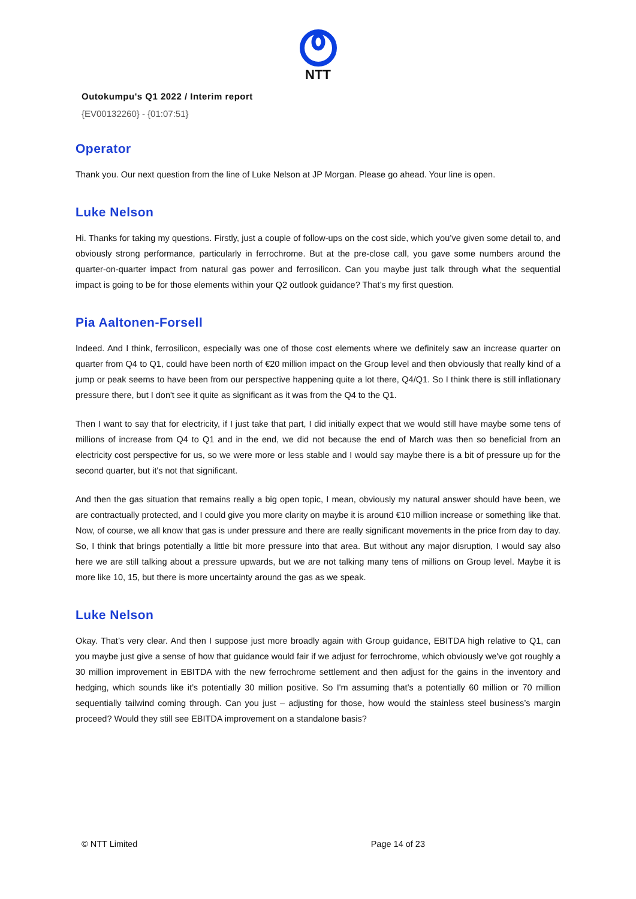NTT
Outokumpu's Q1 2022 / Interim report
{EV00132260} - {01:07:51}
Operator
Thank you. Our next question from the line of Luke Nelson at JP Morgan. Please go ahead. Your line is open.
Luke Nelson
Hi. Thanks for taking my questions. Firstly, just a couple of follow-ups on the cost side, which you’ve given some detail to, and obviously strong performance, particularly in ferrochrome. But at the pre-close call, you gave some numbers around the quarter-on-quarter impact from natural gas power and ferrosilicon. Can you maybe just talk through what the sequential impact is going to be for those elements within your Q2 outlook guidance? That’s my first question.
Pia Aaltonen-Forsell
Indeed. And I think, ferrosilicon, especially was one of those cost elements where we definitely saw an increase quarter on quarter from Q4 to Q1, could have been north of €20 million impact on the Group level and then obviously that really kind of a jump or peak seems to have been from our perspective happening quite a lot there, Q4/Q1. So I think there is still inflationary pressure there, but I don't see it quite as significant as it was from the Q4 to the Q1.
Then I want to say that for electricity, if I just take that part, I did initially expect that we would still have maybe some tens of millions of increase from Q4 to Q1 and in the end, we did not because the end of March was then so beneficial from an electricity cost perspective for us, so we were more or less stable and I would say maybe there is a bit of pressure up for the second quarter, but it's not that significant.
And then the gas situation that remains really a big open topic, I mean, obviously my natural answer should have been, we are contractually protected, and I could give you more clarity on maybe it is around €10 million increase or something like that. Now, of course, we all know that gas is under pressure and there are really significant movements in the price from day to day. So, I think that brings potentially a little bit more pressure into that area. But without any major disruption, I would say also here we are still talking about a pressure upwards, but we are not talking many tens of millions on Group level. Maybe it is more like 10, 15, but there is more uncertainty around the gas as we speak.
Luke Nelson
Okay. That’s very clear. And then I suppose just more broadly again with Group guidance, EBITDA high relative to Q1, can you maybe just give a sense of how that guidance would fair if we adjust for ferrochrome, which obviously we've got roughly a 30 million improvement in EBITDA with the new ferrochrome settlement and then adjust for the gains in the inventory and hedging, which sounds like it’s potentially 30 million positive. So I'm assuming that’s a potentially 60 million or 70 million sequentially tailwind coming through. Can you just – adjusting for those, how would the stainless steel business’s margin proceed? Would they still see EBITDA improvement on a standalone basis?
© NTT Limited Page 14 of 23